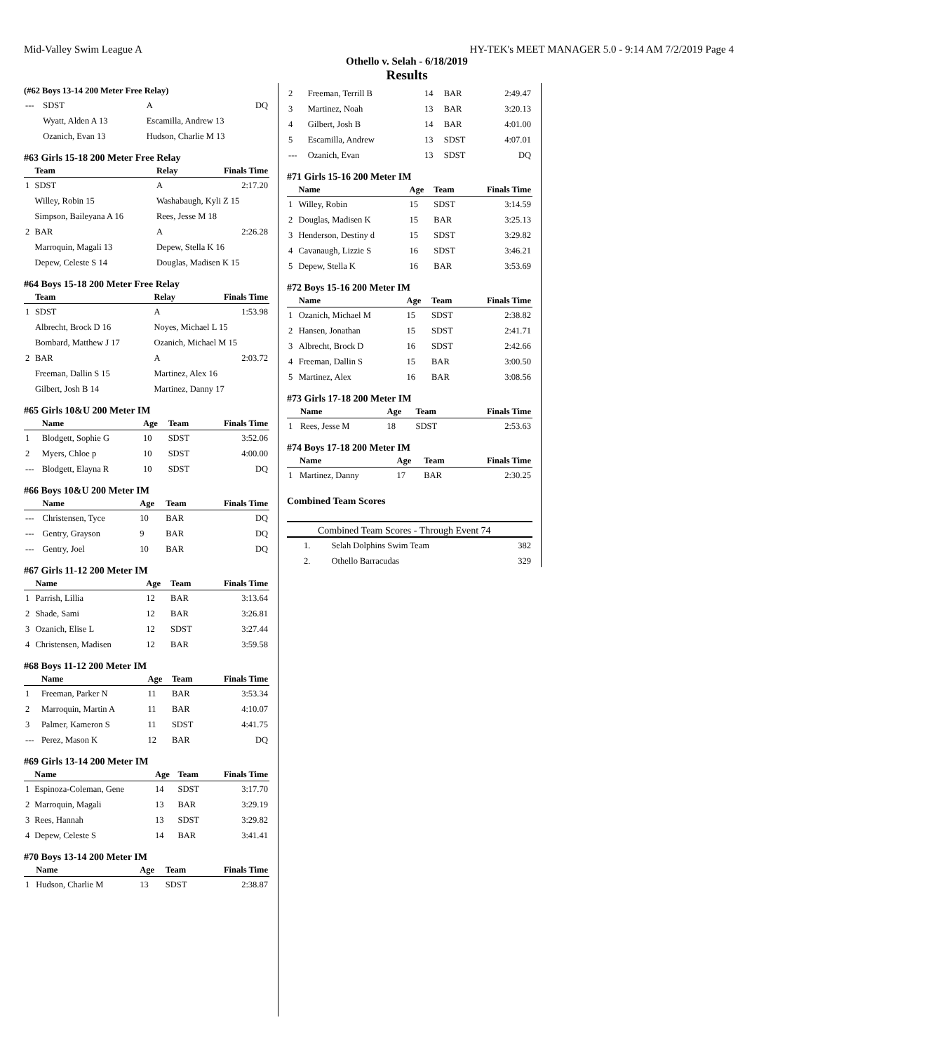Mid-Valley Swim League A HY-TEK's MEET MANAGER 5.0 - 9:14 AM 7/2/2019 Page 4
Othello v. Selah - 6/18/2019
Results
(#62 Boys 13-14 200 Meter Free Relay)
| --- | SDST | A | DQ |
| | Wyatt, Alden A 13 | Escamilla, Andrew 13 | |
| | Ozanich, Evan 13 | Hudson, Charlie M 13 | |
#63 Girls 15-18 200 Meter Free Relay
| | Team | Relay | Finals Time |
| --- | --- | --- | --- |
| 1 | SDST | A | 2:17.20 |
| | Willey, Robin 15 | Washabaugh, Kyli Z 15 | |
| | Simpson, Baileyana A 16 | Rees, Jesse M 18 | |
| 2 | BAR | A | 2:26.28 |
| | Marroquin, Magali 13 | Depew, Stella K 16 | |
| | Depew, Celeste S 14 | Douglas, Madisen K 15 | |
#64 Boys 15-18 200 Meter Free Relay
| | Team | Relay | Finals Time |
| --- | --- | --- | --- |
| 1 | SDST | A | 1:53.98 |
| | Albrecht, Brock D 16 | Noyes, Michael L 15 | |
| | Bombard, Matthew J 17 | Ozanich, Michael M 15 | |
| 2 | BAR | A | 2:03.72 |
| | Freeman, Dallin S 15 | Martinez, Alex 16 | |
| | Gilbert, Josh B 14 | Martinez, Danny 17 | |
#65 Girls 10&U 200 Meter IM
| | Name | Age | Team | Finals Time |
| --- | --- | --- | --- | --- |
| 1 | Blodgett, Sophie G | 10 | SDST | 3:52.06 |
| 2 | Myers, Chloe p | 10 | SDST | 4:00.00 |
| --- | Blodgett, Elayna R | 10 | SDST | DQ |
#66 Boys 10&U 200 Meter IM
| | Name | Age | Team | Finals Time |
| --- | --- | --- | --- | --- |
| --- | Christensen, Tyce | 10 | BAR | DQ |
| --- | Gentry, Grayson | 9 | BAR | DQ |
| --- | Gentry, Joel | 10 | BAR | DQ |
#67 Girls 11-12 200 Meter IM
| | Name | Age | Team | Finals Time |
| --- | --- | --- | --- | --- |
| 1 | Parrish, Lillia | 12 | BAR | 3:13.64 |
| 2 | Shade, Sami | 12 | BAR | 3:26.81 |
| 3 | Ozanich, Elise L | 12 | SDST | 3:27.44 |
| 4 | Christensen, Madisen | 12 | BAR | 3:59.58 |
#68 Boys 11-12 200 Meter IM
| | Name | Age | Team | Finals Time |
| --- | --- | --- | --- | --- |
| 1 | Freeman, Parker N | 11 | BAR | 3:53.34 |
| 2 | Marroquin, Martin A | 11 | BAR | 4:10.07 |
| 3 | Palmer, Kameron S | 11 | SDST | 4:41.75 |
| --- | Perez, Mason K | 12 | BAR | DQ |
#69 Girls 13-14 200 Meter IM
| | Name | Age | Team | Finals Time |
| --- | --- | --- | --- | --- |
| 1 | Espinoza-Coleman, Gene | 14 | SDST | 3:17.70 |
| 2 | Marroquin, Magali | 13 | BAR | 3:29.19 |
| 3 | Rees, Hannah | 13 | SDST | 3:29.82 |
| 4 | Depew, Celeste S | 14 | BAR | 3:41.41 |
#70 Boys 13-14 200 Meter IM
| | Name | Age | Team | Finals Time |
| --- | --- | --- | --- | --- |
| 1 | Hudson, Charlie M | 13 | SDST | 2:38.87 |
| 2 | Freeman, Terrill B | 14 | BAR | 2:49.47 |
| 3 | Martinez, Noah | 13 | BAR | 3:20.13 |
| 4 | Gilbert, Josh B | 14 | BAR | 4:01.00 |
| 5 | Escamilla, Andrew | 13 | SDST | 4:07.01 |
| --- | Ozanich, Evan | 13 | SDST | DQ |
#71 Girls 15-16 200 Meter IM
| | Name | Age | Team | Finals Time |
| --- | --- | --- | --- | --- |
| 1 | Willey, Robin | 15 | SDST | 3:14.59 |
| 2 | Douglas, Madisen K | 15 | BAR | 3:25.13 |
| 3 | Henderson, Destiny d | 15 | SDST | 3:29.82 |
| 4 | Cavanaugh, Lizzie S | 16 | SDST | 3:46.21 |
| 5 | Depew, Stella K | 16 | BAR | 3:53.69 |
#72 Boys 15-16 200 Meter IM
| | Name | Age | Team | Finals Time |
| --- | --- | --- | --- | --- |
| 1 | Ozanich, Michael M | 15 | SDST | 2:38.82 |
| 2 | Hansen, Jonathan | 15 | SDST | 2:41.71 |
| 3 | Albrecht, Brock D | 16 | SDST | 2:42.66 |
| 4 | Freeman, Dallin S | 15 | BAR | 3:00.50 |
| 5 | Martinez, Alex | 16 | BAR | 3:08.56 |
#73 Girls 17-18 200 Meter IM
| | Name | Age | Team | Finals Time |
| --- | --- | --- | --- | --- |
| 1 | Rees, Jesse M | 18 | SDST | 2:53.63 |
#74 Boys 17-18 200 Meter IM
| | Name | Age | Team | Finals Time |
| --- | --- | --- | --- | --- |
| 1 | Martinez, Danny | 17 | BAR | 2:30.25 |
Combined Team Scores
Combined Team Scores - Through Event 74
| 1. | Selah Dolphins Swim Team | 382 |
| 2. | Othello Barracudas | 329 |